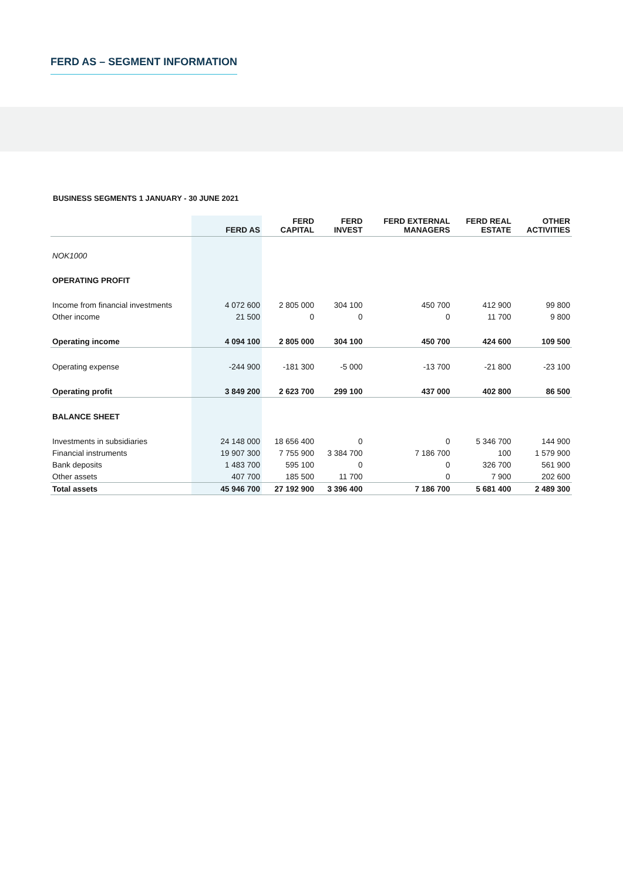FERD AS – SEGMENT INFORMATION
BUSINESS SEGMENTS 1 JANUARY - 30 JUNE 2021
| | FERD AS | FERD CAPITAL | FERD INVEST | FERD EXTERNAL MANAGERS | FERD REAL ESTATE | OTHER ACTIVITIES |
| --- | --- | --- | --- | --- | --- | --- |
| NOK1000 | | | | | | |
| OPERATING PROFIT | | | | | | |
| Income from financial investments | 4 072 600 | 2 805 000 | 304 100 | 450 700 | 412 900 | 99 800 |
| Other income | 21 500 | 0 | 0 | 0 | 11 700 | 9 800 |
| Operating income | 4 094 100 | 2 805 000 | 304 100 | 450 700 | 424 600 | 109 500 |
| Operating expense | -244 900 | -181 300 | -5 000 | -13 700 | -21 800 | -23 100 |
| Operating profit | 3 849 200 | 2 623 700 | 299 100 | 437 000 | 402 800 | 86 500 |
| BALANCE SHEET | | | | | | |
| Investments in subsidiaries | 24 148 000 | 18 656 400 | 0 | 0 | 5 346 700 | 144 900 |
| Financial instruments | 19 907 300 | 7 755 900 | 3 384 700 | 7 186 700 | 100 | 1 579 900 |
| Bank deposits | 1 483 700 | 595 100 | 0 | 0 | 326 700 | 561 900 |
| Other assets | 407 700 | 185 500 | 11 700 | 0 | 7 900 | 202 600 |
| Total assets | 45 946 700 | 27 192 900 | 3 396 400 | 7 186 700 | 5 681 400 | 2 489 300 |